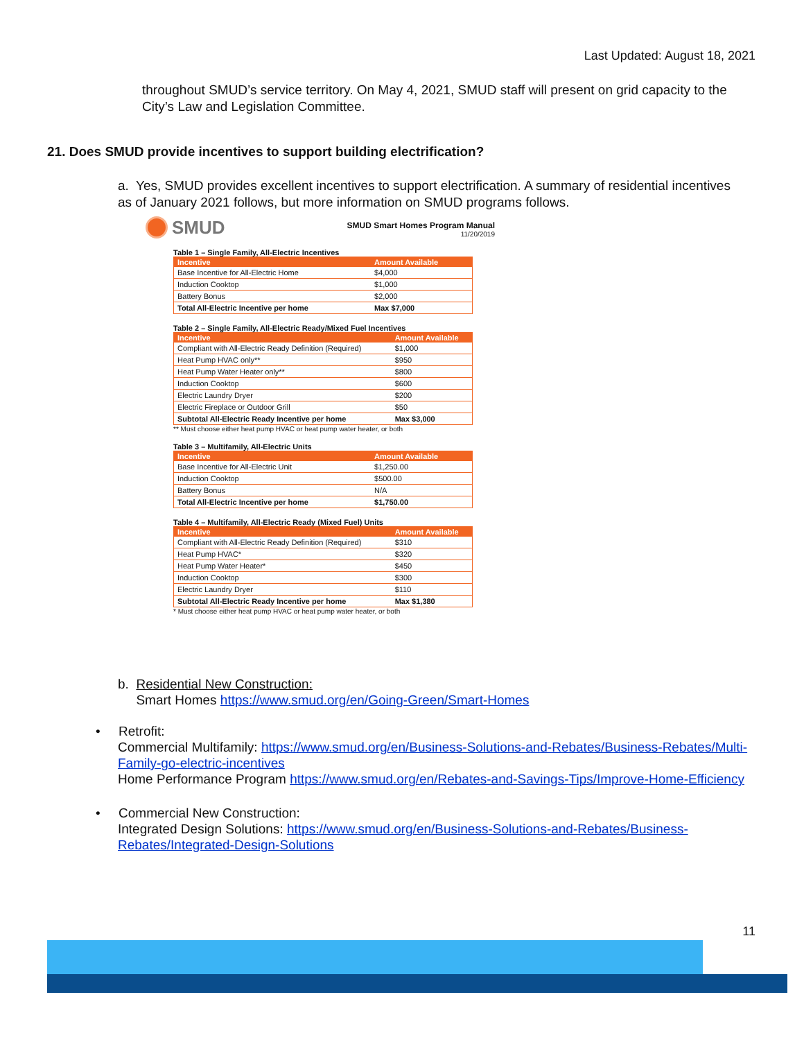Last Updated: August 18, 2021
throughout SMUD’s service territory. On May 4, 2021, SMUD staff will present on grid capacity to the City’s Law and Legislation Committee.
21. Does SMUD provide incentives to support building electrification?
a. Yes, SMUD provides excellent incentives to support electrification. A summary of residential incentives as of January 2021 follows, but more information on SMUD programs follows.
SMUD
SMUD Smart Homes Program Manual
11/20/2019
Table 1 – Single Family, All-Electric Incentives
| Incentive | Amount Available |
| --- | --- |
| Base Incentive for All-Electric Home | $4,000 |
| Induction Cooktop | $1,000 |
| Battery Bonus | $2,000 |
| Total All-Electric Incentive per home | Max $7,000 |
Table 2 – Single Family, All-Electric Ready/Mixed Fuel Incentives
| Incentive | Amount Available |
| --- | --- |
| Compliant with All-Electric Ready Definition (Required) | $1,000 |
| Heat Pump HVAC only** | $950 |
| Heat Pump Water Heater only** | $800 |
| Induction Cooktop | $600 |
| Electric Laundry Dryer | $200 |
| Electric Fireplace or Outdoor Grill | $50 |
| Subtotal All-Electric Ready Incentive per home | Max $3,000 |
** Must choose either heat pump HVAC or heat pump water heater, or both
Table 3 – Multifamily, All-Electric Units
| Incentive | Amount Available |
| --- | --- |
| Base Incentive for All-Electric Unit | $1,250.00 |
| Induction Cooktop | $500.00 |
| Battery Bonus | N/A |
| Total All-Electric Incentive per home | $1,750.00 |
Table 4 – Multifamily, All-Electric Ready (Mixed Fuel) Units
| Incentive | Amount Available |
| --- | --- |
| Compliant with All-Electric Ready Definition (Required) | $310 |
| Heat Pump HVAC* | $320 |
| Heat Pump Water Heater* | $450 |
| Induction Cooktop | $300 |
| Electric Laundry Dryer | $110 |
| Subtotal All-Electric Ready Incentive per home | Max $1,380 |
* Must choose either heat pump HVAC or heat pump water heater, or both
b. Residential New Construction:
Smart Homes https://www.smud.org/en/Going-Green/Smart-Homes
• Retrofit:
Commercial Multifamily: https://www.smud.org/en/Business-Solutions-and-Rebates/Business-Rebates/Multi-Family-go-electric-incentives
Home Performance Program https://www.smud.org/en/Rebates-and-Savings-Tips/Improve-Home-Efficiency
• Commercial New Construction:
Integrated Design Solutions: https://www.smud.org/en/Business-Solutions-and-Rebates/Business-Rebates/Integrated-Design-Solutions
11